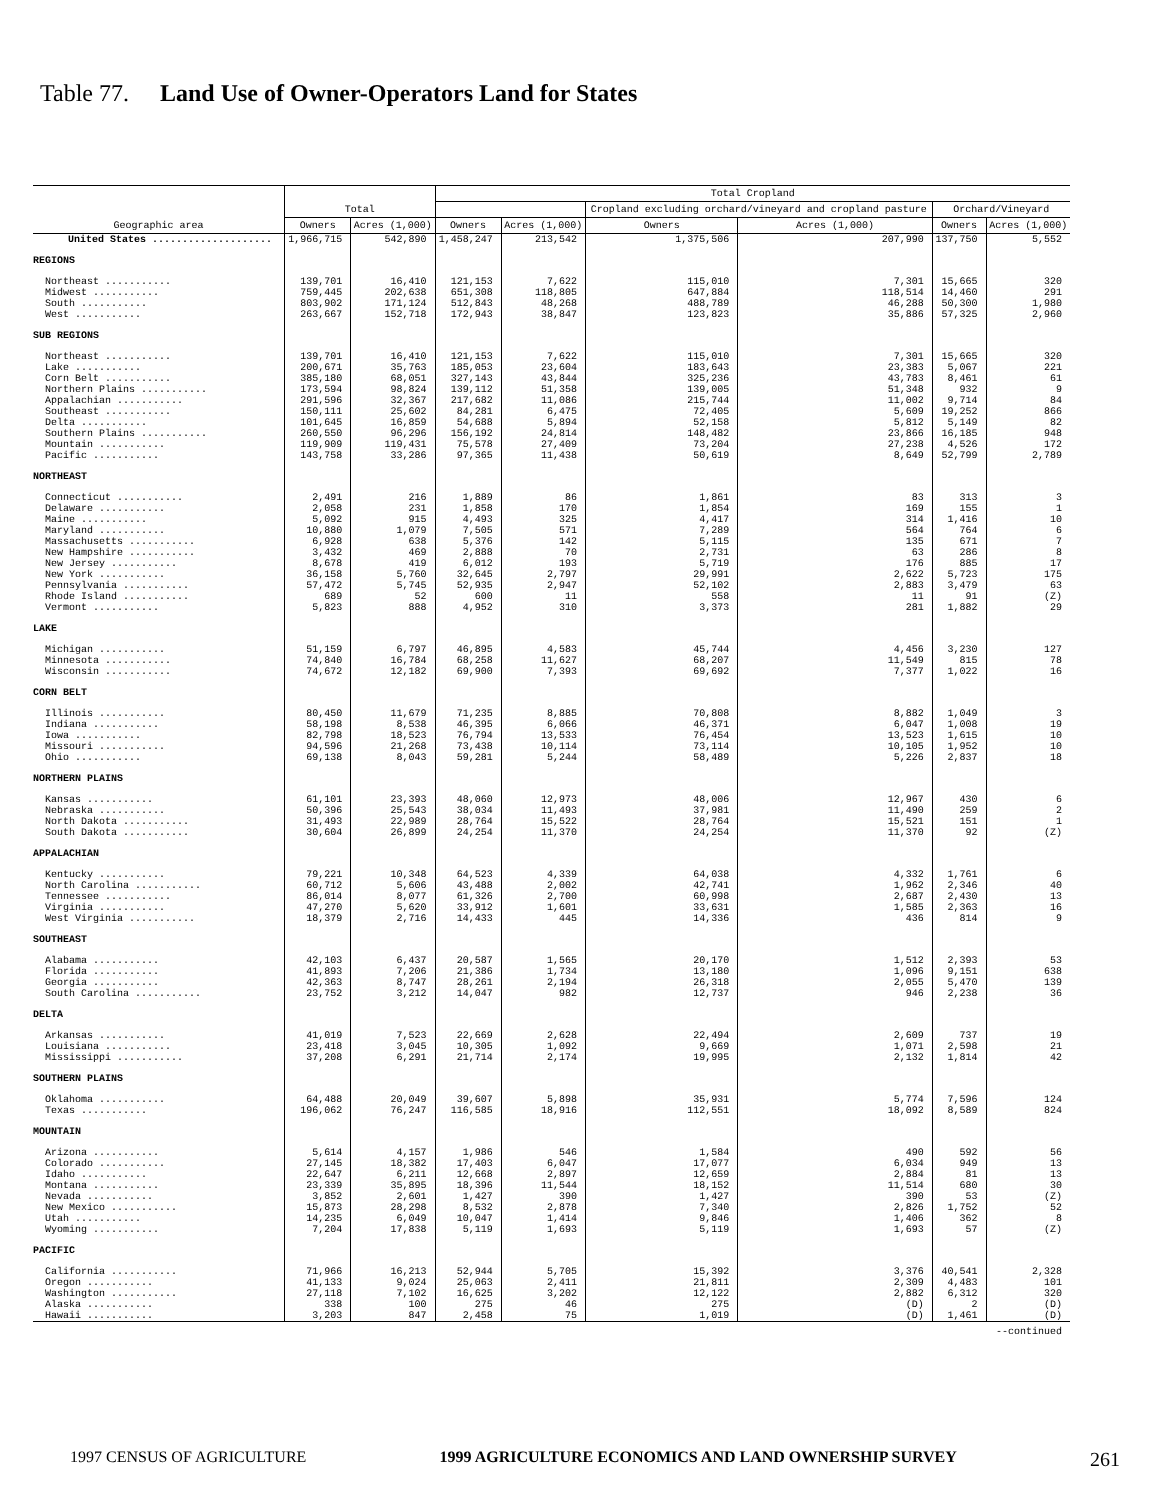Table 77. Land Use of Owner-Operators Land for States
| Geographic area | Total | | Total Cropland | | | | | |
| --- | --- | --- | --- | --- | --- | --- | --- | --- |
| | | | | | Cropland excluding orchard/vineyard and cropland pasture | | Orchard/Vineyard | |
| | Owners | Acres (1,000) | Owners | Acres (1,000) | Owners | Acres (1,000) | Owners | Acres (1,000) |
| United States .................... | 1,966,715 | 542,890 | 1,458,247 | 213,542 | 1,375,506 | 207,990 | 137,750 | 5,552 |
| REGIONS | | | | | | | | |
| Northeast ........... | 139,701 | 16,410 | 121,153 | 7,622 | 115,010 | 7,301 | 15,665 | 320 |
| Midwest ........... | 759,445 | 202,638 | 651,308 | 118,805 | 647,884 | 118,514 | 14,460 | 291 |
| South ........... | 803,902 | 171,124 | 512,843 | 48,268 | 488,789 | 46,288 | 50,300 | 1,980 |
| West ........... | 263,667 | 152,718 | 172,943 | 38,847 | 123,823 | 35,886 | 57,325 | 2,960 |
| SUB REGIONS | | | | | | | | |
| Northeast ........... | 139,701 | 16,410 | 121,153 | 7,622 | 115,010 | 7,301 | 15,665 | 320 |
| Lake ........... | 200,671 | 35,763 | 185,053 | 23,604 | 183,643 | 23,383 | 5,067 | 221 |
| Corn Belt ........... | 385,180 | 68,051 | 327,143 | 43,844 | 325,236 | 43,783 | 8,461 | 61 |
| Northern Plains ........... | 173,594 | 98,824 | 139,112 | 51,358 | 139,005 | 51,348 | 932 | 9 |
| Appalachian ........... | 291,596 | 32,367 | 217,682 | 11,086 | 215,744 | 11,002 | 9,714 | 84 |
| Southeast ........... | 150,111 | 25,602 | 84,281 | 6,475 | 72,405 | 5,609 | 19,252 | 866 |
| Delta ........... | 101,645 | 16,859 | 54,688 | 5,894 | 52,158 | 5,812 | 5,149 | 82 |
| Southern Plains ........... | 260,550 | 96,296 | 156,192 | 24,814 | 148,482 | 23,866 | 16,185 | 948 |
| Mountain ........... | 119,909 | 119,431 | 75,578 | 27,409 | 73,204 | 27,238 | 4,526 | 172 |
| Pacific ........... | 143,758 | 33,286 | 97,365 | 11,438 | 50,619 | 8,649 | 52,799 | 2,789 |
| NORTHEAST | | | | | | | | |
| Connecticut ........... | 2,491 | 216 | 1,889 | 86 | 1,861 | 83 | 313 | 3 |
| Delaware ........... | 2,058 | 231 | 1,858 | 170 | 1,854 | 169 | 155 | 1 |
| Maine ........... | 5,092 | 915 | 4,493 | 325 | 4,417 | 314 | 1,416 | 10 |
| Maryland ........... | 10,880 | 1,079 | 7,505 | 571 | 7,289 | 564 | 764 | 6 |
| Massachusetts ........... | 6,928 | 638 | 5,376 | 142 | 5,115 | 135 | 671 | 7 |
| New Hampshire ........... | 3,432 | 469 | 2,888 | 70 | 2,731 | 63 | 286 | 8 |
| New Jersey ........... | 8,678 | 419 | 6,012 | 193 | 5,719 | 176 | 885 | 17 |
| New York ........... | 36,158 | 5,760 | 32,645 | 2,797 | 29,991 | 2,622 | 5,723 | 175 |
| Pennsylvania ........... | 57,472 | 5,745 | 52,935 | 2,947 | 52,102 | 2,883 | 3,479 | 63 |
| Rhode Island ........... | 689 | 52 | 600 | 11 | 558 | 11 | 91 | (Z) |
| Vermont ........... | 5,823 | 888 | 4,952 | 310 | 3,373 | 281 | 1,882 | 29 |
| LAKE | | | | | | | | |
| Michigan ........... | 51,159 | 6,797 | 46,895 | 4,583 | 45,744 | 4,456 | 3,230 | 127 |
| Minnesota ........... | 74,840 | 16,784 | 68,258 | 11,627 | 68,207 | 11,549 | 815 | 78 |
| Wisconsin ........... | 74,672 | 12,182 | 69,900 | 7,393 | 69,692 | 7,377 | 1,022 | 16 |
| CORN BELT | | | | | | | | |
| Illinois ........... | 80,450 | 11,679 | 71,235 | 8,885 | 70,808 | 8,882 | 1,049 | 3 |
| Indiana ........... | 58,198 | 8,538 | 46,395 | 6,066 | 46,371 | 6,047 | 1,008 | 19 |
| Iowa ........... | 82,798 | 18,523 | 76,794 | 13,533 | 76,454 | 13,523 | 1,615 | 10 |
| Missouri ........... | 94,596 | 21,268 | 73,438 | 10,114 | 73,114 | 10,105 | 1,952 | 10 |
| Ohio ........... | 69,138 | 8,043 | 59,281 | 5,244 | 58,489 | 5,226 | 2,837 | 18 |
| NORTHERN PLAINS | | | | | | | | |
| Kansas ........... | 61,101 | 23,393 | 48,060 | 12,973 | 48,006 | 12,967 | 430 | 6 |
| Nebraska ........... | 50,396 | 25,543 | 38,034 | 11,493 | 37,981 | 11,490 | 259 | 2 |
| North Dakota ........... | 31,493 | 22,989 | 28,764 | 15,522 | 28,764 | 15,521 | 151 | 1 |
| South Dakota ........... | 30,604 | 26,899 | 24,254 | 11,370 | 24,254 | 11,370 | 92 | (Z) |
| APPALACHIAN | | | | | | | | |
| Kentucky ........... | 79,221 | 10,348 | 64,523 | 4,339 | 64,038 | 4,332 | 1,761 | 6 |
| North Carolina ........... | 60,712 | 5,606 | 43,488 | 2,002 | 42,741 | 1,962 | 2,346 | 40 |
| Tennessee ........... | 86,014 | 8,077 | 61,326 | 2,700 | 60,998 | 2,687 | 2,430 | 13 |
| Virginia ........... | 47,270 | 5,620 | 33,912 | 1,601 | 33,631 | 1,585 | 2,363 | 16 |
| West Virginia ........... | 18,379 | 2,716 | 14,433 | 445 | 14,336 | 436 | 814 | 9 |
| SOUTHEAST | | | | | | | | |
| Alabama ........... | 42,103 | 6,437 | 20,587 | 1,565 | 20,170 | 1,512 | 2,393 | 53 |
| Florida ........... | 41,893 | 7,206 | 21,386 | 1,734 | 13,180 | 1,096 | 9,151 | 638 |
| Georgia ........... | 42,363 | 8,747 | 28,261 | 2,194 | 26,318 | 2,055 | 5,470 | 139 |
| South Carolina ........... | 23,752 | 3,212 | 14,047 | 982 | 12,737 | 946 | 2,238 | 36 |
| DELTA | | | | | | | | |
| Arkansas ........... | 41,019 | 7,523 | 22,669 | 2,628 | 22,494 | 2,609 | 737 | 19 |
| Louisiana ........... | 23,418 | 3,045 | 10,305 | 1,092 | 9,669 | 1,071 | 2,598 | 21 |
| Mississippi ........... | 37,208 | 6,291 | 21,714 | 2,174 | 19,995 | 2,132 | 1,814 | 42 |
| SOUTHERN PLAINS | | | | | | | | |
| Oklahoma ........... | 64,488 | 20,049 | 39,607 | 5,898 | 35,931 | 5,774 | 7,596 | 124 |
| Texas ........... | 196,062 | 76,247 | 116,585 | 18,916 | 112,551 | 18,092 | 8,589 | 824 |
| MOUNTAIN | | | | | | | | |
| Arizona ........... | 5,614 | 4,157 | 1,986 | 546 | 1,584 | 490 | 592 | 56 |
| Colorado ........... | 27,145 | 18,382 | 17,403 | 6,047 | 17,077 | 6,034 | 949 | 13 |
| Idaho ........... | 22,647 | 6,211 | 12,668 | 2,897 | 12,659 | 2,884 | 81 | 13 |
| Montana ........... | 23,339 | 35,895 | 18,396 | 11,544 | 18,152 | 11,514 | 680 | 30 |
| Nevada ........... | 3,852 | 2,601 | 1,427 | 390 | 1,427 | 390 | 53 | (Z) |
| New Mexico ........... | 15,873 | 28,298 | 8,532 | 2,878 | 7,340 | 2,826 | 1,752 | 52 |
| Utah ........... | 14,235 | 6,049 | 10,047 | 1,414 | 9,846 | 1,406 | 362 | 8 |
| Wyoming ........... | 7,204 | 17,838 | 5,119 | 1,693 | 5,119 | 1,693 | 57 | (Z) |
| PACIFIC | | | | | | | | |
| California ........... | 71,966 | 16,213 | 52,944 | 5,705 | 15,392 | 3,376 | 40,541 | 2,328 |
| Oregon ........... | 41,133 | 9,024 | 25,063 | 2,411 | 21,811 | 2,309 | 4,483 | 101 |
| Washington ........... | 27,118 | 7,102 | 16,625 | 3,202 | 12,122 | 2,882 | 6,312 | 320 |
| Alaska ........... | 338 | 100 | 275 | 46 | 275 | (D) | 2 | (D) |
| Hawaii ........... | 3,203 | 847 | 2,458 | 75 | 1,019 | (D) | 1,461 | (D) |
--continued
1997 CENSUS OF AGRICULTURE 1999 AGRICULTURE ECONOMICS AND LAND OWNERSHIP SURVEY 261